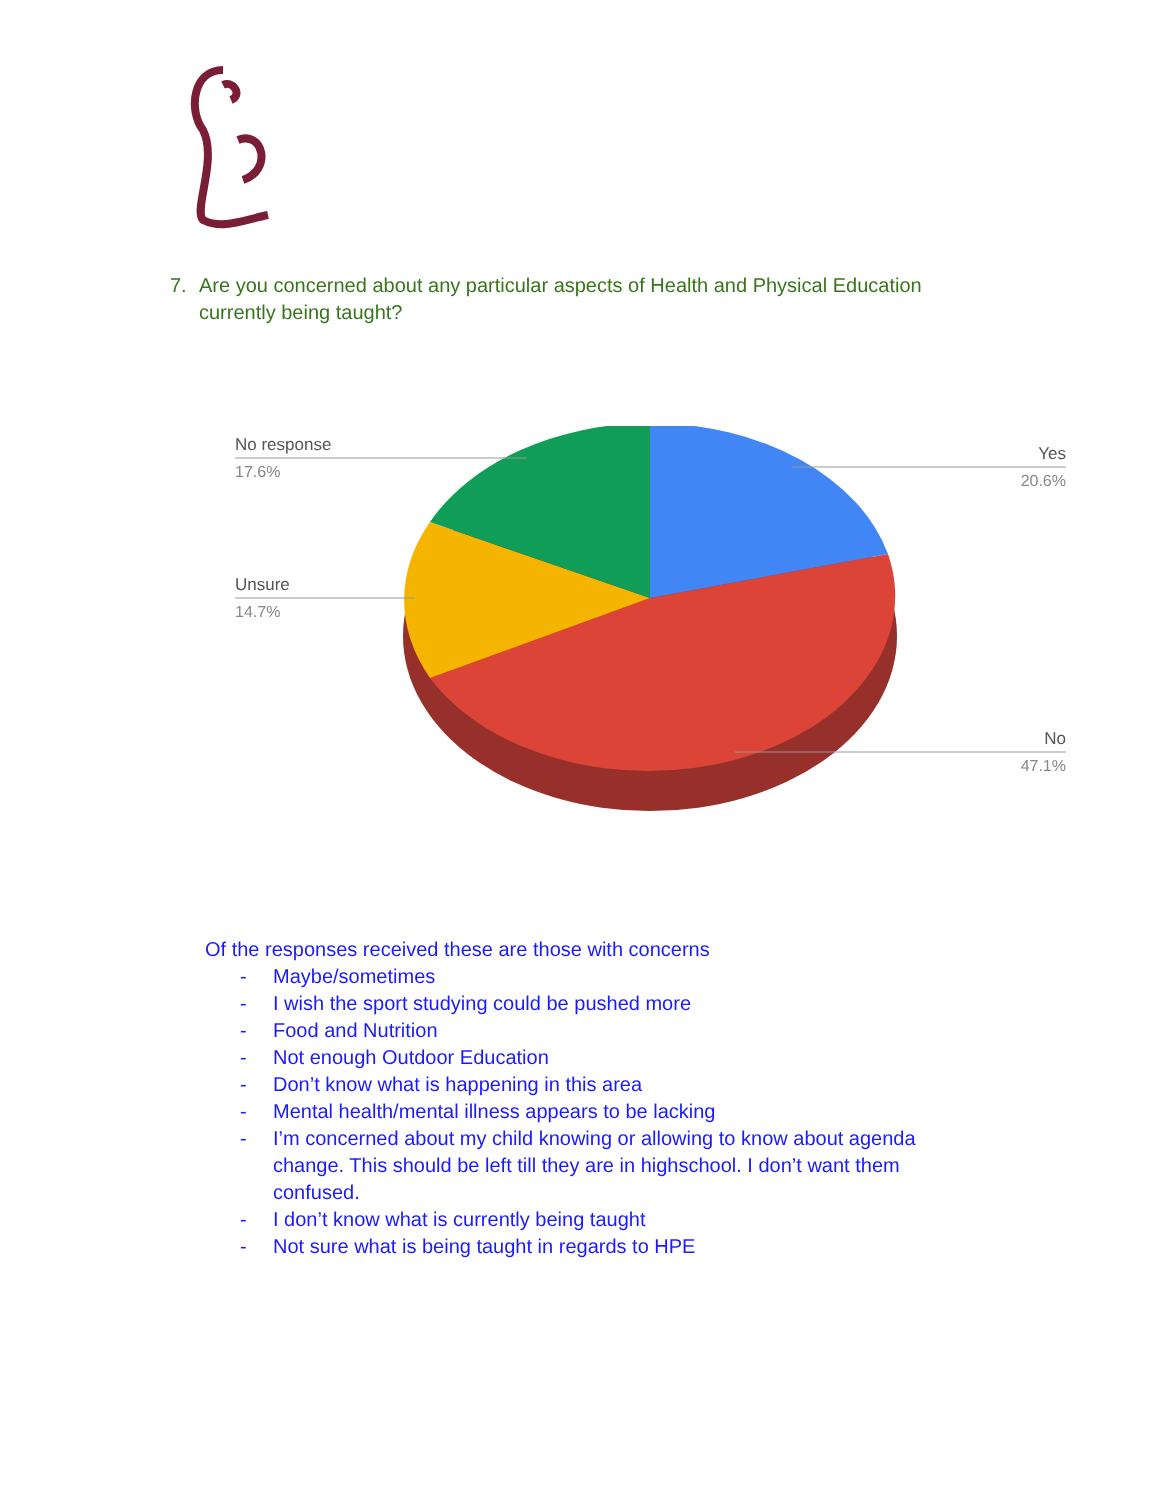7. Are you concerned about any particular aspects of Health and Physical Education currently being taught?
No response
17.6%
Yes
20.6%
Unsure
14.7%
No
47.1%
Of the responses received these are those with concerns
- Maybe/sometimes
- I wish the sport studying could be pushed more
- Food and Nutrition
- Not enough Outdoor Education
- Don’t know what is happening in this area
- Mental health/mental illness appears to be lacking
- I’m concerned about my child knowing or allowing to know about agenda change. This should be left till they are in highschool. I don’t want them confused.
- I don’t know what is currently being taught
- Not sure what is being taught in regards to HPE